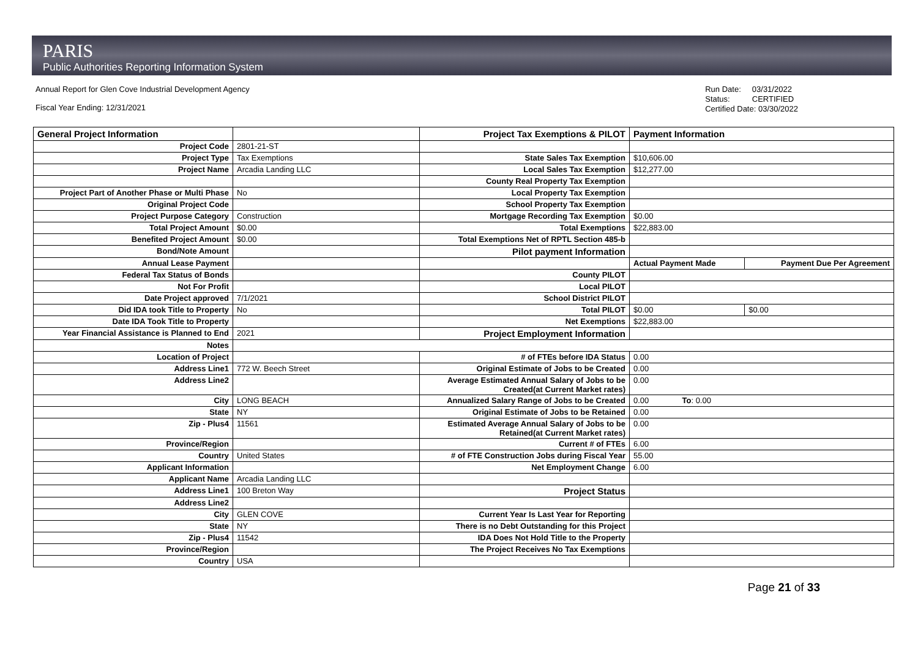PARIS
Public Authorities Reporting Information System
Annual Report for Glen Cove Industrial Development Agency
Fiscal Year Ending: 12/31/2021
Run Date: 03/31/2022
Status: CERTIFIED
Certified Date: 03/30/2022
| General Project Information | | Project Tax Exemptions & PILOT | Payment Information | |
| --- | --- | --- | --- | --- |
| Project Code | 2801-21-ST | | | |
| Project Type | Tax Exemptions | State Sales Tax Exemption | $10,606.00 | |
| Project Name | Arcadia Landing LLC | Local Sales Tax Exemption | $12,277.00 | |
| | | County Real Property Tax Exemption | | |
| Project Part of Another Phase or Multi Phase | No | Local Property Tax Exemption | | |
| Original Project Code | | School Property Tax Exemption | | |
| Project Purpose Category | Construction | Mortgage Recording Tax Exemption | $0.00 | |
| Total Project Amount | $0.00 | Total Exemptions | $22,883.00 | |
| Benefited Project Amount | $0.00 | Total Exemptions Net of RPTL Section 485-b | | |
| Bond/Note Amount | | Pilot payment Information | | |
| Annual Lease Payment | | | Actual Payment Made | Payment Due Per Agreement |
| Federal Tax Status of Bonds | | County PILOT | | |
| Not For Profit | | Local PILOT | | |
| Date Project approved | 7/1/2021 | School District PILOT | | |
| Did IDA took Title to Property | No | Total PILOT | $0.00 | $0.00 |
| Date IDA Took Title to Property | | Net Exemptions | $22,883.00 | |
| Year Financial Assistance is Planned to End | 2021 | Project Employment Information | | |
| Notes | | | | |
| Location of Project | | # of FTEs before IDA Status | 0.00 | |
| Address Line1 | 772 W. Beech Street | Original Estimate of Jobs to be Created | 0.00 | |
| Address Line2 | | Average Estimated Annual Salary of Jobs to be Created(at Current Market rates) | 0.00 | |
| City | LONG BEACH | Annualized Salary Range of Jobs to be Created | 0.00 To : 0.00 | |
| State | NY | Original Estimate of Jobs to be Retained | 0.00 | |
| Zip - Plus4 | 11561 | Estimated Average Annual Salary of Jobs to be Retained(at Current Market rates) | 0.00 | |
| Province/Region | | Current # of FTEs | 6.00 | |
| Country | United States | # of FTE Construction Jobs during Fiscal Year | 55.00 | |
| Applicant Information | | Net Employment Change | 6.00 | |
| Applicant Name | Arcadia Landing LLC | | | |
| Address Line1 | 100 Breton Way | Project Status | | |
| Address Line2 | | | | |
| City | GLEN COVE | Current Year Is Last Year for Reporting | | |
| State | NY | There is no Debt Outstanding for this Project | | |
| Zip - Plus4 | 11542 | IDA Does Not Hold Title to the Property | | |
| Province/Region | | The Project Receives No Tax Exemptions | | |
| Country | USA | | | |
Page 21 of 33